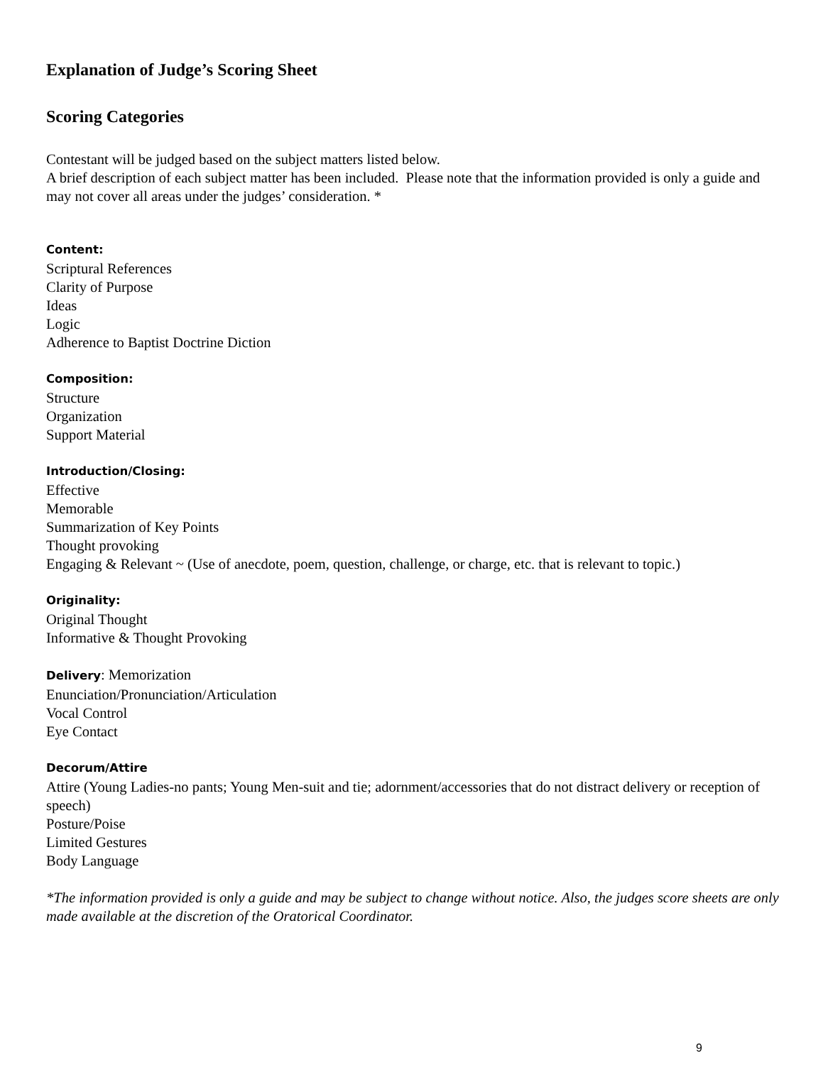Explanation of Judge’s Scoring Sheet
Scoring Categories
Contestant will be judged based on the subject matters listed below.
A brief description of each subject matter has been included. Please note that the information provided is only a guide and may not cover all areas under the judges’ consideration. *
Content:
Scriptural References
Clarity of Purpose
Ideas
Logic
Adherence to Baptist Doctrine Diction
Composition:
Structure
Organization
Support Material
Introduction/Closing:
Effective
Memorable
Summarization of Key Points
Thought provoking
Engaging & Relevant ~ (Use of anecdote, poem, question, challenge, or charge, etc. that is relevant to topic.)
Originality:
Original Thought
Informative & Thought Provoking
Delivery: Memorization
Enunciation/Pronunciation/Articulation
Vocal Control
Eye Contact
Decorum/Attire
Attire (Young Ladies-no pants; Young Men-suit and tie; adornment/accessories that do not distract delivery or reception of speech)
Posture/Poise
Limited Gestures
Body Language
*The information provided is only a guide and may be subject to change without notice. Also, the judges score sheets are only made available at the discretion of the Oratorical Coordinator.
9